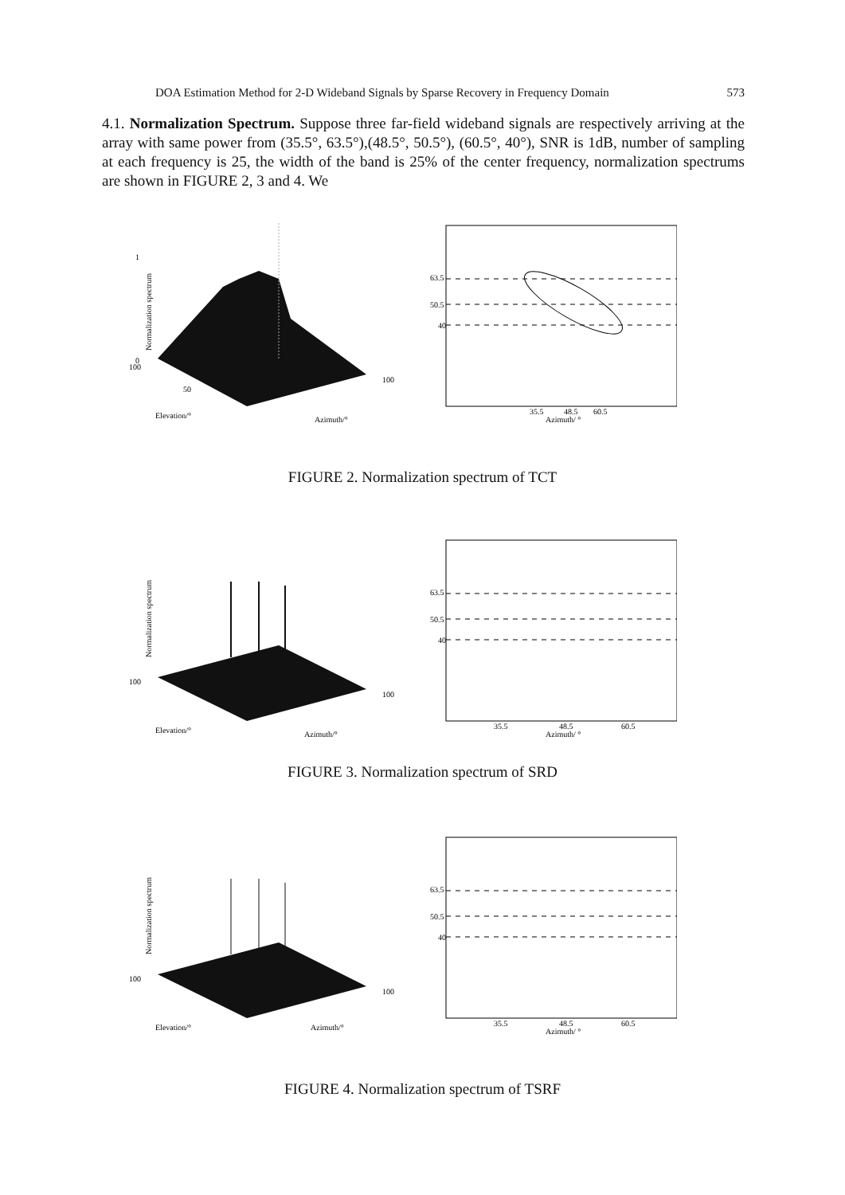DOA Estimation Method for 2-D Wideband Signals by Sparse Recovery in Frequency Domain 573
4.1. Normalization Spectrum. Suppose three far-field wideband signals are respectively arriving at the array with same power from (35.5°, 63.5°),(48.5°, 50.5°), (60.5°, 40°), SNR is 1dB, number of sampling at each frequency is 25, the width of the band is 25% of the center frequency, normalization spectrums are shown in FIGURE 2, 3 and 4. We
Normalization spectrum
1
0
100
50
Elevation/°
Azimuth/°
100
63.5
50.5
40
35.5
48.5
60.5
Azimuth/ °
FIGURE 2. Normalization spectrum of TCT
Normalization spectrum
100
Elevation/°
Azimuth/°
100
63.5
50.5
40
35.5
48.5
60.5
Azimuth/ °
FIGURE 3. Normalization spectrum of SRD
Normalization spectrum
100
Elevation/°
Azimuth/°
100
63.5
50.5
40
35.5
48.5
60.5
Azimuth/ °
FIGURE 4. Normalization spectrum of TSRF